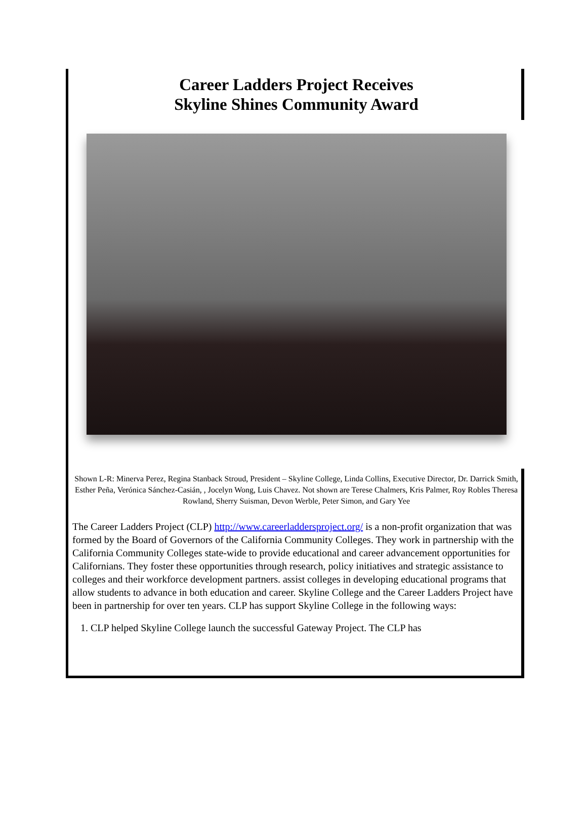Career Ladders Project Receives
Skyline Shines Community Award
Shown L-R: Minerva Perez, Regina Stanback Stroud, President – Skyline College, Linda Collins, Executive Director, Dr. Darrick Smith, Esther Peña, Verónica Sánchez-Casián, , Jocelyn Wong, Luis Chavez. Not shown are Terese Chalmers, Kris Palmer, Roy Robles Theresa Rowland, Sherry Suisman, Devon Werble, Peter Simon, and Gary Yee
The Career Ladders Project (CLP) http://www.careerladdersproject.org/ is a non-profit organization that was formed by the Board of Governors of the California Community Colleges. They work in partnership with the California Community Colleges state-wide to provide educational and career advancement opportunities for Californians. They foster these opportunities through research, policy initiatives and strategic assistance to colleges and their workforce development partners. assist colleges in developing educational programs that allow students to advance in both education and career. Skyline College and the Career Ladders Project have been in partnership for over ten years. CLP has support Skyline College in the following ways:
1. CLP helped Skyline College launch the successful Gateway Project. The CLP has